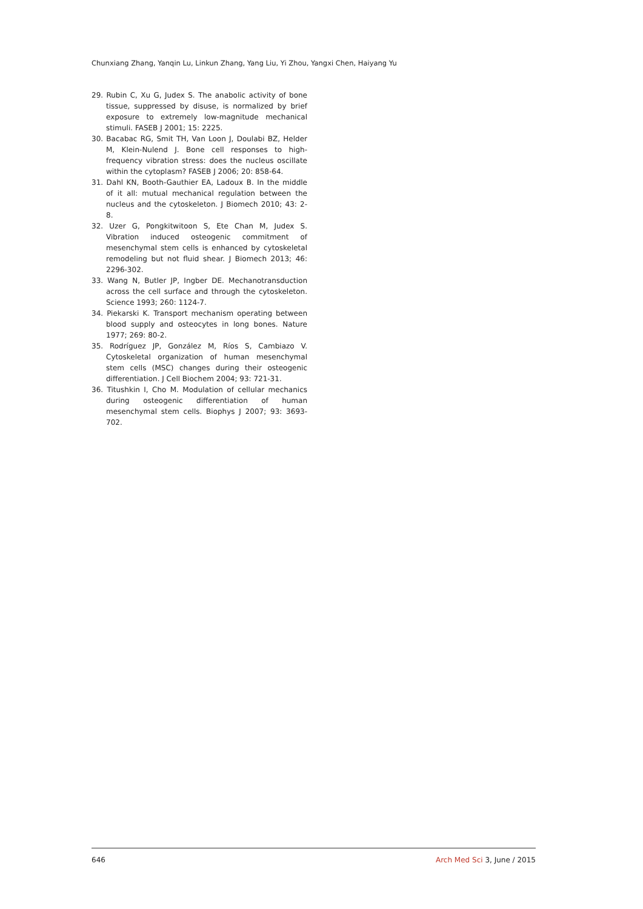Chunxiang Zhang, Yanqin Lu, Linkun Zhang, Yang Liu, Yi Zhou, Yangxi Chen, Haiyang Yu
29. Rubin C, Xu G, Judex S. The anabolic activity of bone tissue, suppressed by disuse, is normalized by brief exposure to extremely low-magnitude mechanical stimuli. FASEB J 2001; 15: 2225.
30. Bacabac RG, Smit TH, Van Loon J, Doulabi BZ, Helder M, Klein-Nulend J. Bone cell responses to high-frequency vibration stress: does the nucleus oscillate within the cytoplasm? FASEB J 2006; 20: 858-64.
31. Dahl KN, Booth-Gauthier EA, Ladoux B. In the middle of it all: mutual mechanical regulation between the nucleus and the cytoskeleton. J Biomech 2010; 43: 2-8.
32. Uzer G, Pongkitwitoon S, Ete Chan M, Judex S. Vibration induced osteogenic commitment of mesenchymal stem cells is enhanced by cytoskeletal remodeling but not fluid shear. J Biomech 2013; 46: 2296-302.
33. Wang N, Butler JP, Ingber DE. Mechanotransduction across the cell surface and through the cytoskeleton. Science 1993; 260: 1124-7.
34. Piekarski K. Transport mechanism operating between blood supply and osteocytes in long bones. Nature 1977; 269: 80-2.
35. Rodríguez JP, González M, Ríos S, Cambiazo V. Cytoskeletal organization of human mesenchymal stem cells (MSC) changes during their osteogenic differentiation. J Cell Biochem 2004; 93: 721-31.
36. Titushkin I, Cho M. Modulation of cellular mechanics during osteogenic differentiation of human mesenchymal stem cells. Biophys J 2007; 93: 3693-702.
646 Arch Med Sci 3, June / 2015